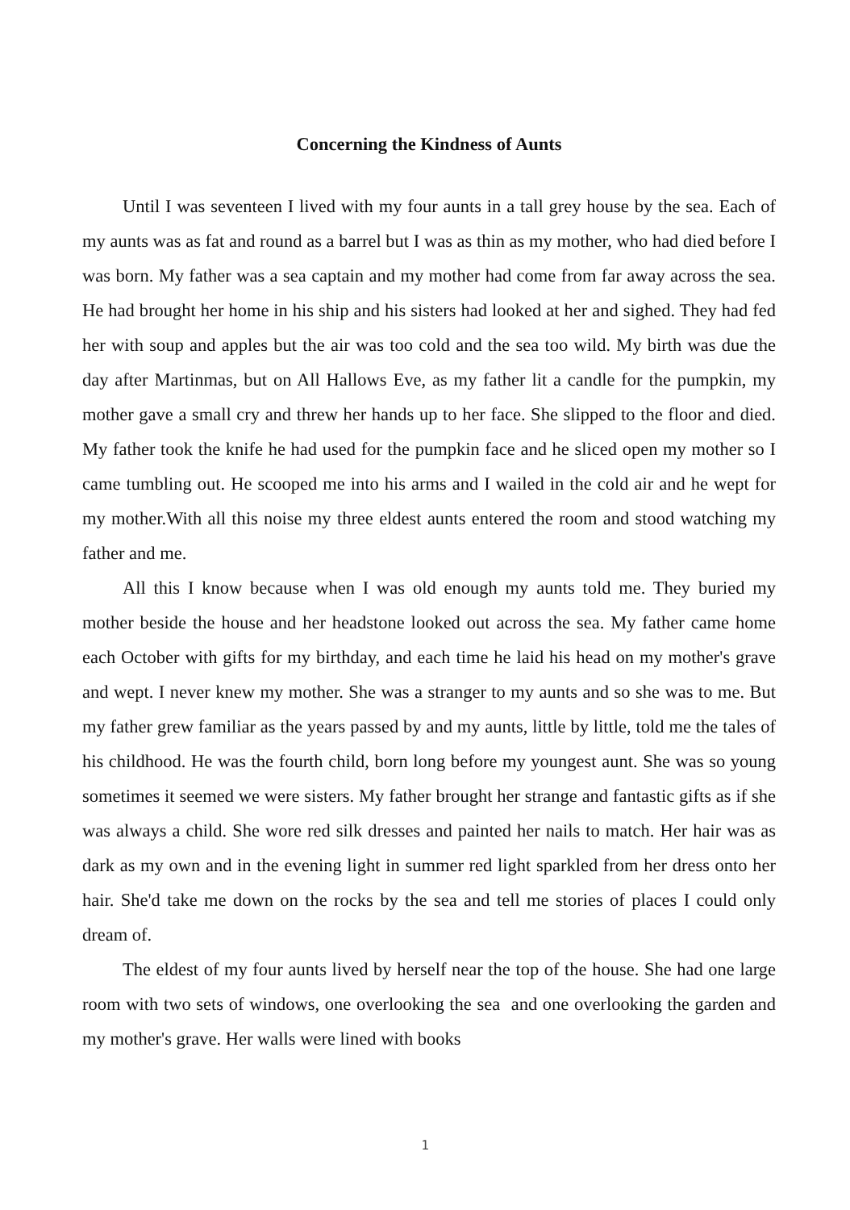Concerning the Kindness of Aunts
Until I was seventeen I lived with my four aunts in a tall grey house by the sea. Each of my aunts was as fat and round as a barrel but I was as thin as my mother, who had died before I was born. My father was a sea captain and my mother had come from far away across the sea. He had brought her home in his ship and his sisters had looked at her and sighed. They had fed her with soup and apples but the air was too cold and the sea too wild. My birth was due the day after Martinmas, but on All Hallows Eve, as my father lit a candle for the pumpkin, my mother gave a small cry and threw her hands up to her face. She slipped to the floor and died. My father took the knife he had used for the pumpkin face and he sliced open my mother so I came tumbling out. He scooped me into his arms and I wailed in the cold air and he wept for my mother.With all this noise my three eldest aunts entered the room and stood watching my father and me.
All this I know because when I was old enough my aunts told me. They buried my mother beside the house and her headstone looked out across the sea. My father came home each October with gifts for my birthday, and each time he laid his head on my mother's grave and wept. I never knew my mother. She was a stranger to my aunts and so she was to me. But my father grew familiar as the years passed by and my aunts, little by little, told me the tales of his childhood. He was the fourth child, born long before my youngest aunt. She was so young sometimes it seemed we were sisters. My father brought her strange and fantastic gifts as if she was always a child. She wore red silk dresses and painted her nails to match. Her hair was as dark as my own and in the evening light in summer red light sparkled from her dress onto her hair. She'd take me down on the rocks by the sea and tell me stories of places I could only dream of.
The eldest of my four aunts lived by herself near the top of the house. She had one large room with two sets of windows, one overlooking the sea and one overlooking the garden and my mother's grave. Her walls were lined with books
1